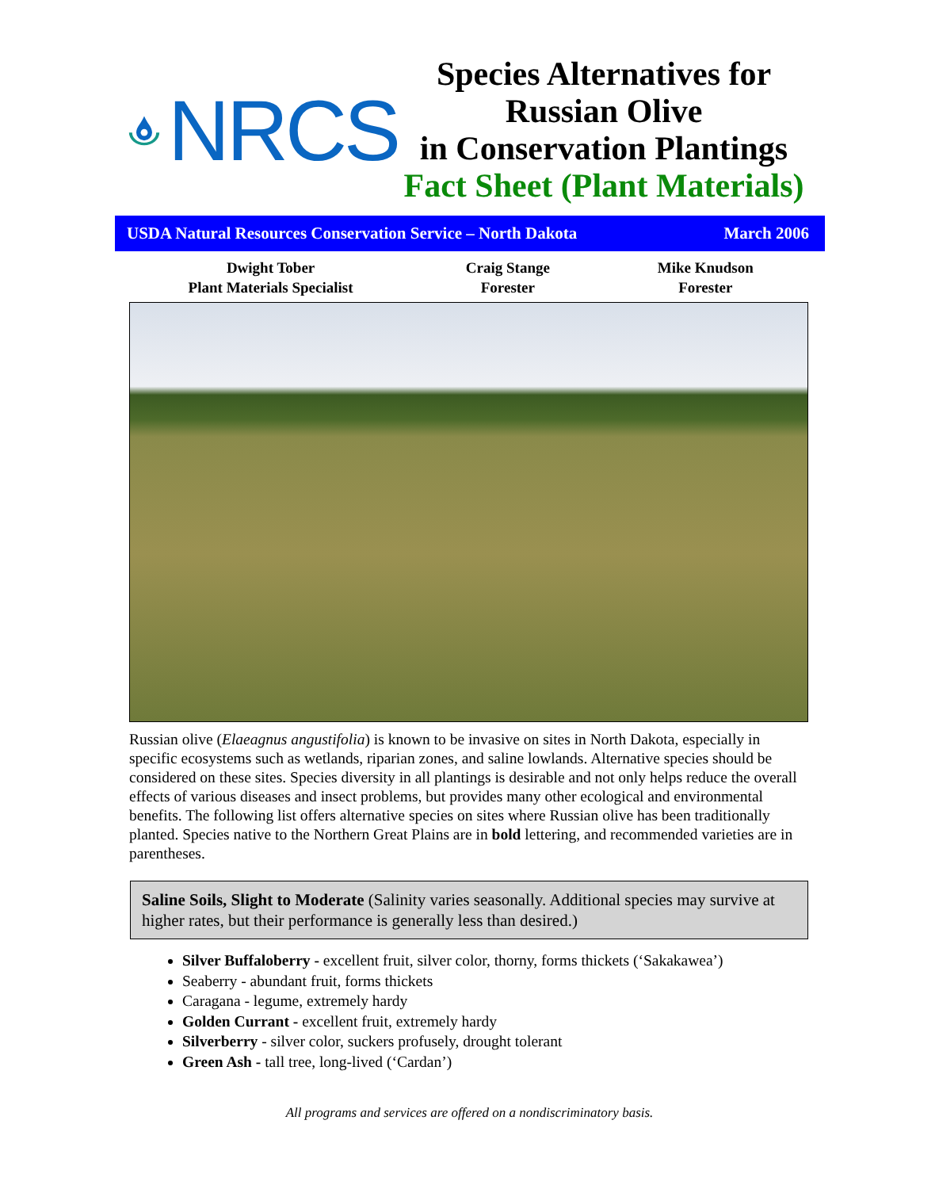NRCS
Species Alternatives for
Russian Olive
in Conservation Plantings
Fact Sheet (Plant Materials)
USDA Natural Resources Conservation Service – North Dakota March 2006
Dwight Tober
Plant Materials Specialist
Craig Stange
Forester
Mike Knudson
Forester
Russian olive (Elaeagnus angustifolia) is known to be invasive on sites in North Dakota, especially in specific ecosystems such as wetlands, riparian zones, and saline lowlands. Alternative species should be considered on these sites. Species diversity in all plantings is desirable and not only helps reduce the overall effects of various diseases and insect problems, but provides many other ecological and environmental benefits. The following list offers alternative species on sites where Russian olive has been traditionally planted. Species native to the Northern Great Plains are in bold lettering, and recommended varieties are in parentheses.
Saline Soils, Slight to Moderate (Salinity varies seasonally. Additional species may survive at higher rates, but their performance is generally less than desired.)
Silver Buffaloberry - excellent fruit, silver color, thorny, forms thickets (‘Sakakawea’)
Seaberry - abundant fruit, forms thickets
Caragana - legume, extremely hardy
Golden Currant - excellent fruit, extremely hardy
Silverberry - silver color, suckers profusely, drought tolerant
Green Ash - tall tree, long-lived (‘Cardan’)
All programs and services are offered on a nondiscriminatory basis.